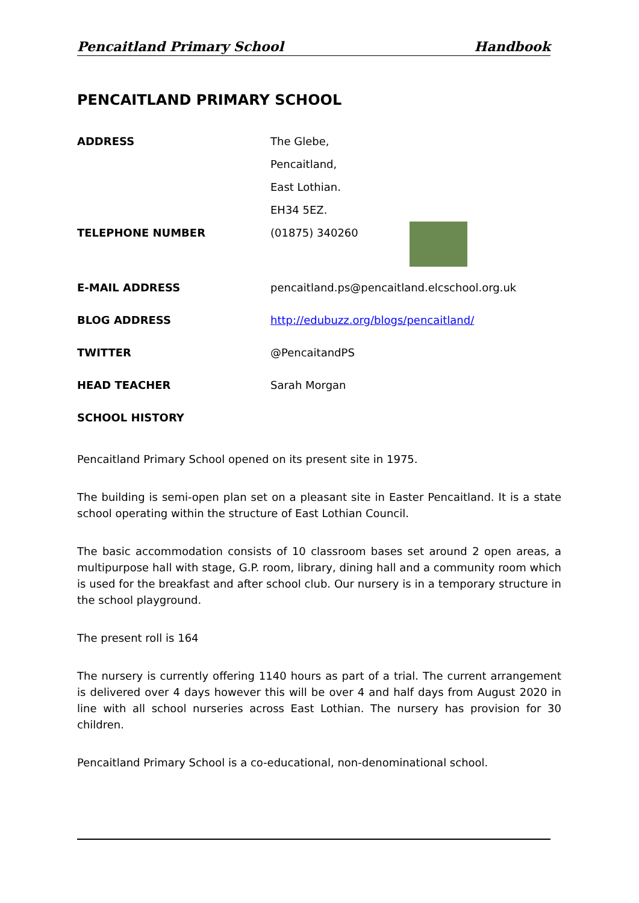Pencaitland Primary School Handbook
PENCAITLAND PRIMARY SCHOOL
ADDRESS The Glebe,
Pencaitland,
East Lothian.
EH34 5EZ.
TELEPHONE NUMBER (01875) 340260
E-MAIL ADDRESS pencaitland.ps@pencaitland.elcschool.org.uk
BLOG ADDRESS http://edubuzz.org/blogs/pencaitland/
TWITTER @PencaitandPS
HEAD TEACHER Sarah Morgan
SCHOOL HISTORY
Pencaitland Primary School opened on its present site in 1975.
The building is semi-open plan set on a pleasant site in Easter Pencaitland. It is a state school operating within the structure of East Lothian Council.
The basic accommodation consists of 10 classroom bases set around 2 open areas, a multipurpose hall with stage, G.P. room, library, dining hall and a community room which is used for the breakfast and after school club. Our nursery is in a temporary structure in the school playground.
The present roll is 164
The nursery is currently offering 1140 hours as part of a trial. The current arrangement is delivered over 4 days however this will be over 4 and half days from August 2020 in line with all school nurseries across East Lothian. The nursery has provision for 30 children.
Pencaitland Primary School is a co-educational, non-denominational school.